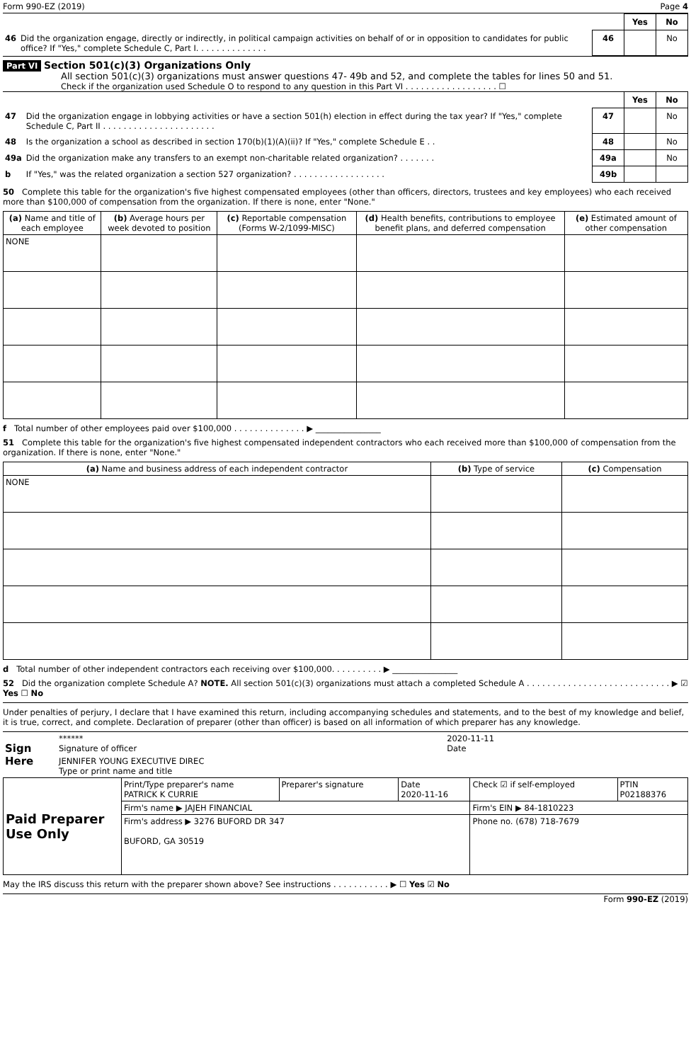Form 990-EZ (2019) Page 4
| | | | Yes | No |
| 46 | Did the organization engage, directly or indirectly, in political campaign activities on behalf of or in opposition to candidates for public office? If "Yes," complete Schedule C, Part I. . . . . . . . . . . . . . | 46 | | No |
Part VI Section 501(c)(3) Organizations Only
All section 501(c)(3) organizations must answer questions 47- 49b and 52, and complete the tables for lines 50 and 51.
Check if the organization used Schedule O to respond to any question in this Part VI . . . . . . . . . . . . . . . . . . ☐
| | | | Yes | No |
| 47 | Did the organization engage in lobbying activities or have a section 501(h) election in effect during the tax year? If "Yes," complete Schedule C, Part II . . . . . . . . . . . . . . . . . . . . . . | 47 | | No |
| 48 | Is the organization a school as described in section 170(b)(1)(A)(ii)? If "Yes," complete Schedule E . . | 48 | | No |
| 49a | Did the organization make any transfers to an exempt non-charitable related organization? . . . . . . . | 49a | | No |
| b | If "Yes," was the related organization a section 527 organization? . . . . . . . . . . . . . . . . . . | 49b | | |
50 Complete this table for the organization's five highest compensated employees (other than officers, directors, trustees and key employees) who each received more than $100,000 of compensation from the organization. If there is none, enter "None."
| (a) Name and title of each employee | (b) Average hours per week devoted to position | (c) Reportable compensation (Forms W-2/1099-MISC) | (d) Health benefits, contributions to employee benefit plans, and deferred compensation | (e) Estimated amount of other compensation |
| --- | --- | --- | --- | --- |
| NONE | | | | |
f Total number of other employees paid over $100,000 . . . . . . . . . . . . . . ▶ ________________
51 Complete this table for the organization's five highest compensated independent contractors who each received more than $100,000 of compensation from the organization. If there is none, enter "None."
| (a) Name and business address of each independent contractor | (b) Type of service | (c) Compensation |
| --- | --- | --- |
| NONE | | |
d Total number of other independent contractors each receiving over $100,000. . . . . . . . . . ▶ ________________
52 Did the organization complete Schedule A? NOTE. All section 501(c)(3) organizations must attach a completed Schedule A . . . . . . . . . . . . . . . . . . . . . . . . . . . . ▶ ☑ Yes ☐ No
Under penalties of perjury, I declare that I have examined this return, including accompanying schedules and statements, and to the best of my knowledge and belief, it is true, correct, and complete. Declaration of preparer (other than officer) is based on all information of which preparer has any knowledge.
| Sign Here | ****** Signature of officer | 2020-11-11 Date |
| | JENNIFER YOUNG EXECUTIVE DIREC Type or print name and title | |
| Paid Preparer Use Only | Print/Type preparer's name PATRICK K CURRIE | Preparer's signature | Date 2020-11-16 | Check ☑ if self-employed | PTIN P02188376 |
| | Firm's name ▶ JAJEH FINANCIAL | | | Firm's EIN ▶ 84-1810223 | |
| | Firm's address ▶ 3276 BUFORD DR 347 BUFORD, GA 30519 | | | Phone no. (678) 718-7679 | |
May the IRS discuss this return with the preparer shown above? See instructions . . . . . . . . . . . ▶ ☐ Yes ☑ No
Form 990-EZ (2019)